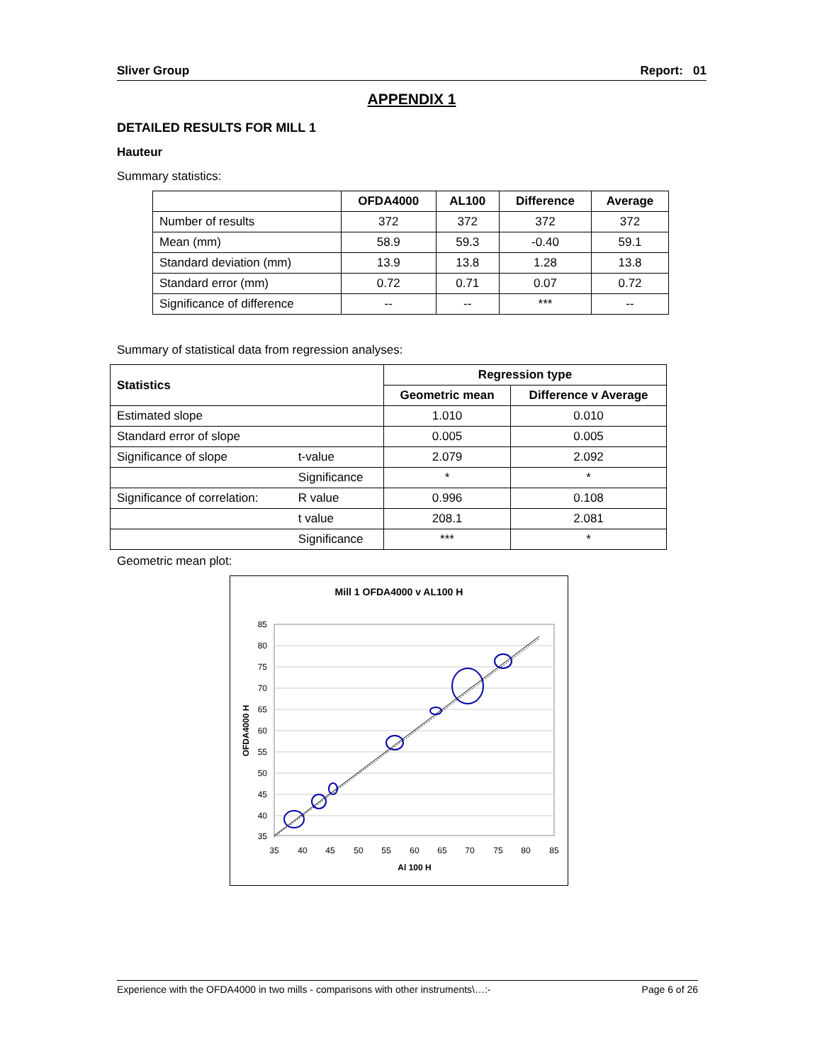Sliver Group Report: 01
APPENDIX 1
DETAILED RESULTS FOR MILL 1
Hauteur
Summary statistics:
| | OFDA4000 | AL100 | Difference | Average |
| --- | --- | --- | --- | --- |
| Number of results | 372 | 372 | 372 | 372 |
| Mean (mm) | 58.9 | 59.3 | -0.40 | 59.1 |
| Standard deviation (mm) | 13.9 | 13.8 | 1.28 | 13.8 |
| Standard error (mm) | 0.72 | 0.71 | 0.07 | 0.72 |
| Significance of difference | -- | -- | *** | -- |
Summary of statistical data from regression analyses:
| Statistics | | Regression type | |
| --- | --- | --- | --- |
| | | Geometric mean | Difference v Average |
| Estimated slope | | 1.010 | 0.010 |
| Standard error of slope | | 0.005 | 0.005 |
| Significance of slope | t-value | 2.079 | 2.092 |
| | Significance | * | * |
| Significance of correlation: | R value | 0.996 | 0.108 |
| | t value | 208.1 | 2.081 |
| | Significance | *** | * |
Geometric mean plot:
Mill 1 OFDA4000 v AL100 H
85
80
75
70
65
60
55
50
45
40
35
35
40
45
50
55
60
65
70
75
80
85
Al 100 H
OFDA4000 H
Experience with the OFDA4000 in two mills - comparisons with other instruments\…:- Page 6 of 26